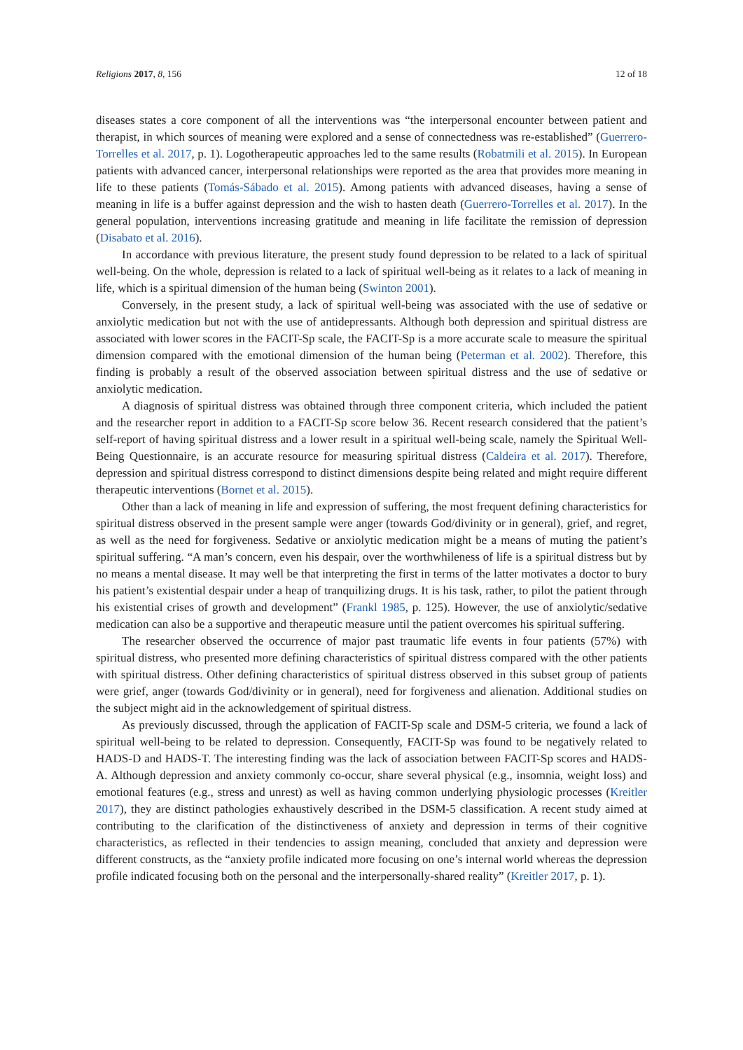Religions 2017, 8, 156 12 of 18
diseases states a core component of all the interventions was “the interpersonal encounter between patient and therapist, in which sources of meaning were explored and a sense of connectedness was re-established” (Guerrero-Torrelles et al. 2017, p. 1). Logotherapeutic approaches led to the same results (Robatmili et al. 2015). In European patients with advanced cancer, interpersonal relationships were reported as the area that provides more meaning in life to these patients (Tomás-Sábado et al. 2015). Among patients with advanced diseases, having a sense of meaning in life is a buffer against depression and the wish to hasten death (Guerrero-Torrelles et al. 2017). In the general population, interventions increasing gratitude and meaning in life facilitate the remission of depression (Disabato et al. 2016).
In accordance with previous literature, the present study found depression to be related to a lack of spiritual well-being. On the whole, depression is related to a lack of spiritual well-being as it relates to a lack of meaning in life, which is a spiritual dimension of the human being (Swinton 2001).
Conversely, in the present study, a lack of spiritual well-being was associated with the use of sedative or anxiolytic medication but not with the use of antidepressants. Although both depression and spiritual distress are associated with lower scores in the FACIT-Sp scale, the FACIT-Sp is a more accurate scale to measure the spiritual dimension compared with the emotional dimension of the human being (Peterman et al. 2002). Therefore, this finding is probably a result of the observed association between spiritual distress and the use of sedative or anxiolytic medication.
A diagnosis of spiritual distress was obtained through three component criteria, which included the patient and the researcher report in addition to a FACIT-Sp score below 36. Recent research considered that the patient’s self-report of having spiritual distress and a lower result in a spiritual well-being scale, namely the Spiritual Well-Being Questionnaire, is an accurate resource for measuring spiritual distress (Caldeira et al. 2017). Therefore, depression and spiritual distress correspond to distinct dimensions despite being related and might require different therapeutic interventions (Bornet et al. 2015).
Other than a lack of meaning in life and expression of suffering, the most frequent defining characteristics for spiritual distress observed in the present sample were anger (towards God/divinity or in general), grief, and regret, as well as the need for forgiveness. Sedative or anxiolytic medication might be a means of muting the patient’s spiritual suffering. “A man’s concern, even his despair, over the worthwhileness of life is a spiritual distress but by no means a mental disease. It may well be that interpreting the first in terms of the latter motivates a doctor to bury his patient’s existential despair under a heap of tranquilizing drugs. It is his task, rather, to pilot the patient through his existential crises of growth and development” (Frankl 1985, p. 125). However, the use of anxiolytic/sedative medication can also be a supportive and therapeutic measure until the patient overcomes his spiritual suffering.
The researcher observed the occurrence of major past traumatic life events in four patients (57%) with spiritual distress, who presented more defining characteristics of spiritual distress compared with the other patients with spiritual distress. Other defining characteristics of spiritual distress observed in this subset group of patients were grief, anger (towards God/divinity or in general), need for forgiveness and alienation. Additional studies on the subject might aid in the acknowledgement of spiritual distress.
As previously discussed, through the application of FACIT-Sp scale and DSM-5 criteria, we found a lack of spiritual well-being to be related to depression. Consequently, FACIT-Sp was found to be negatively related to HADS-D and HADS-T. The interesting finding was the lack of association between FACIT-Sp scores and HADS-A. Although depression and anxiety commonly co-occur, share several physical (e.g., insomnia, weight loss) and emotional features (e.g., stress and unrest) as well as having common underlying physiologic processes (Kreitler 2017), they are distinct pathologies exhaustively described in the DSM-5 classification. A recent study aimed at contributing to the clarification of the distinctiveness of anxiety and depression in terms of their cognitive characteristics, as reflected in their tendencies to assign meaning, concluded that anxiety and depression were different constructs, as the “anxiety profile indicated more focusing on one’s internal world whereas the depression profile indicated focusing both on the personal and the interpersonally-shared reality” (Kreitler 2017, p. 1).